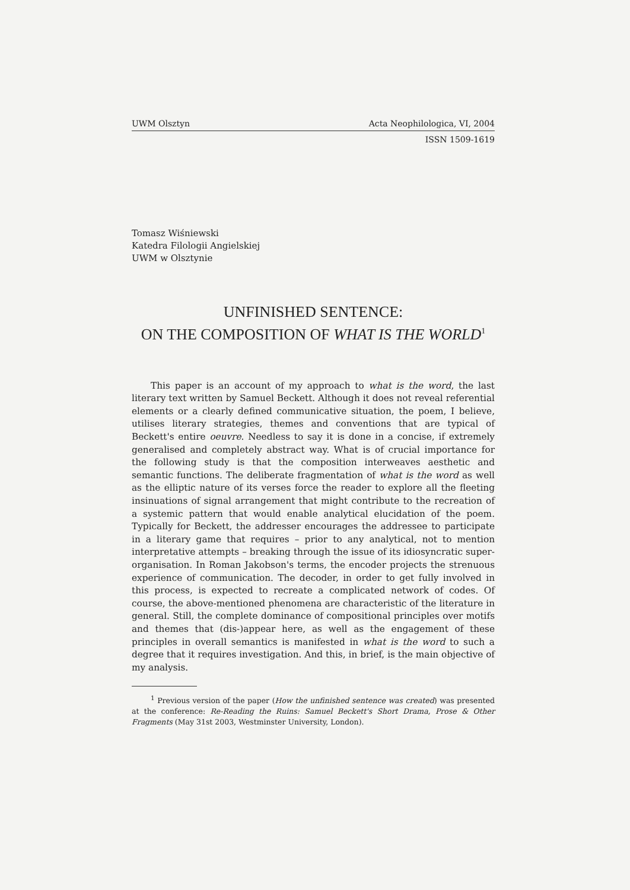UWM Olsztyn Acta Neophilologica, VI, 2004
ISSN 1509-1619
Tomasz Wiśniewski
Katedra Filologii Angielskiej
UWM w Olsztynie
UNFINISHED SENTENCE:
ON THE COMPOSITION OF WHAT IS THE WORLD<sup>1</sup>
This paper is an account of my approach to what is the word, the last literary text written by Samuel Beckett. Although it does not reveal referential elements or a clearly defined communicative situation, the poem, I believe, utilises literary strategies, themes and conventions that are typical of Beckett's entire oeuvre. Needless to say it is done in a concise, if extremely generalised and completely abstract way. What is of crucial importance for the following study is that the composition interweaves aesthetic and semantic functions. The deliberate fragmentation of what is the word as well as the elliptic nature of its verses force the reader to explore all the fleeting insinuations of signal arrangement that might contribute to the recreation of a systemic pattern that would enable analytical elucidation of the poem. Typically for Beckett, the addresser encourages the addressee to participate in a literary game that requires – prior to any analytical, not to mention interpretative attempts – breaking through the issue of its idiosyncratic super-organisation. In Roman Jakobson's terms, the encoder projects the strenuous experience of communication. The decoder, in order to get fully involved in this process, is expected to recreate a complicated network of codes. Of course, the above-mentioned phenomena are characteristic of the literature in general. Still, the complete dominance of compositional principles over motifs and themes that (dis-)appear here, as well as the engagement of these principles in overall semantics is manifested in what is the word to such a degree that it requires investigation. And this, in brief, is the main objective of my analysis.
<sup>1</sup> Previous version of the paper (How the unfinished sentence was created) was presented at the conference: Re-Reading the Ruins: Samuel Beckett's Short Drama, Prose & Other Fragments (May 31st 2003, Westminster University, London).